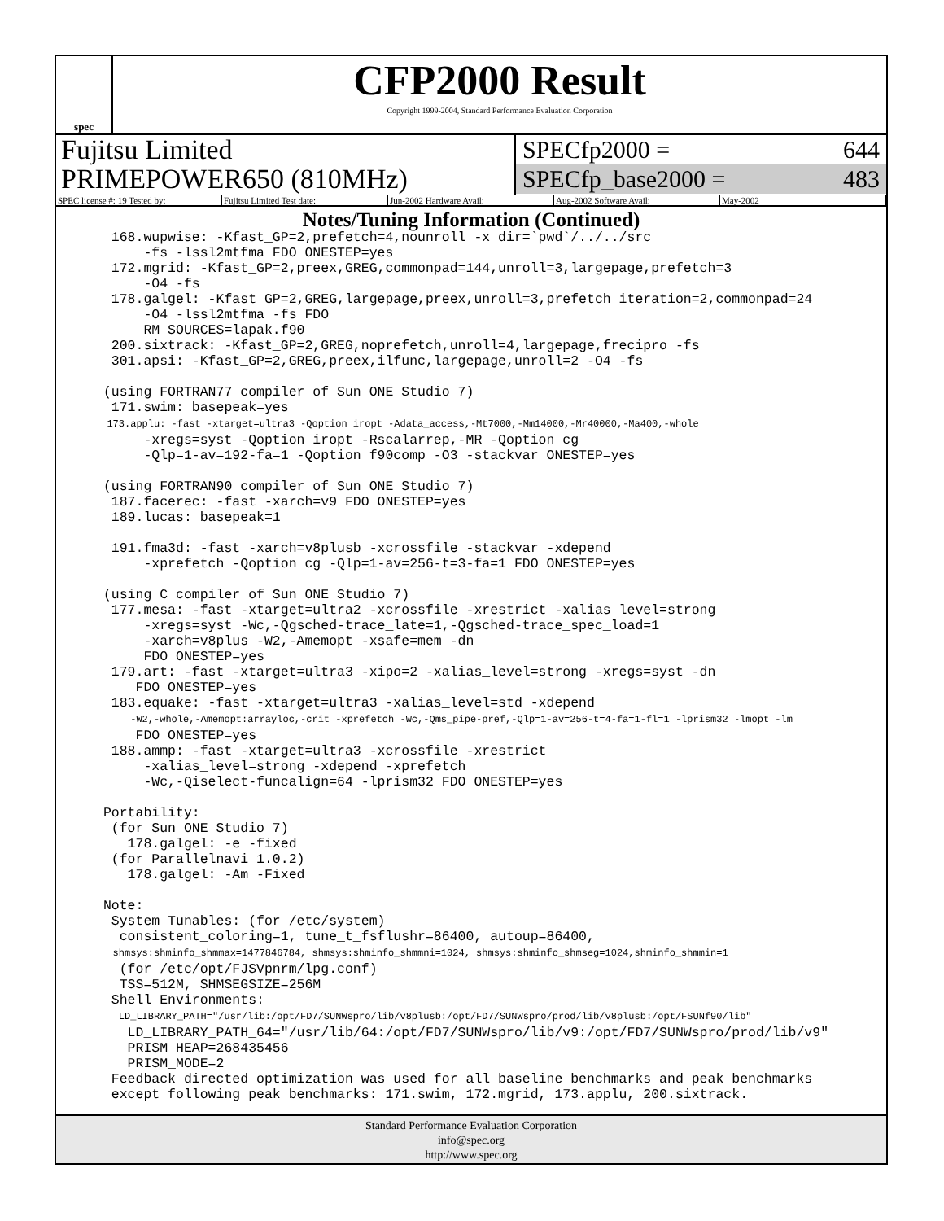spec
CFP2000 Result
Copyright 1999-2004, Standard Performance Evaluation Corporation
Fujitsu Limited
PRIMEPOWER650 (810MHz)
SPECfp2000 = 644
SPECfp_base2000 = 483
SPEC license #: 19 Tested by: Fujitsu Limited Test date: Jun-2002 Hardware Avail: Aug-2002 Software Avail: May-2002
Notes/Tuning Information (Continued)
  168.wupwise: -Kfast_GP=2,prefetch=4,nounroll -x dir=`pwd`/../../src
      -fs -lssl2mtfma FDO ONESTEP=yes
  172.mgrid: -Kfast_GP=2,preex,GREG,commonpad=144,unroll=3,largepage,prefetch=3
      -O4 -fs
  178.galgel: -Kfast_GP=2,GREG,largepage,preex,unroll=3,prefetch_iteration=2,commonpad=24
      -O4 -lssl2mtfma -fs FDO
      RM_SOURCES=lapak.f90
  200.sixtrack: -Kfast_GP=2,GREG,noprefetch,unroll=4,largepage,frecipro -fs
  301.apsi: -Kfast_GP=2,GREG,preex,ilfunc,largepage,unroll=2 -O4 -fs

 (using FORTRAN77 compiler of Sun ONE Studio 7)
  171.swim: basepeak=yes
  173.applu: -fast -xtarget=ultra3 -Qoption iropt -Adata_access,-Mt7000,-Mm14000,-Mr40000,-Ma400,-whole
      -xregs=syst -Qoption iropt -Rscalarrep,-MR -Qoption cg
      -Qlp=1-av=192-fa=1 -Qoption f90comp -O3 -stackvar ONESTEP=yes

 (using FORTRAN90 compiler of Sun ONE Studio 7)
  187.facerec: -fast -xarch=v9 FDO ONESTEP=yes
  189.lucas: basepeak=1

  191.fma3d: -fast -xarch=v8plusb -xcrossfile -stackvar -xdepend
      -xprefetch -Qoption cg -Qlp=1-av=256-t=3-fa=1 FDO ONESTEP=yes

 (using C compiler of Sun ONE Studio 7)
  177.mesa: -fast -xtarget=ultra2 -xcrossfile -xrestrict -xalias_level=strong
      -xregs=syst -Wc,-Qgsched-trace_late=1,-Qgsched-trace_spec_load=1
      -xarch=v8plus -W2,-Amemopt -xsafe=mem -dn
      FDO ONESTEP=yes
  179.art: -fast -xtarget=ultra3 -xipo=2 -xalias_level=strong -xregs=syst -dn
     FDO ONESTEP=yes
  183.equake: -fast -xtarget=ultra3 -xalias_level=std -xdepend
      -W2,-whole,-Amemopt:arrayloc,-crit -xprefetch -Wc,-Qms_pipe-pref,-Qlp=1-av=256-t=4-fa=1-fl=1 -lprism32 -lmopt -lm
     FDO ONESTEP=yes
  188.ammp: -fast -xtarget=ultra3 -xcrossfile -xrestrict
      -xalias_level=strong -xdepend -xprefetch
      -Wc,-Qiselect-funcalign=64 -lprism32 FDO ONESTEP=yes

 Portability:
  (for Sun ONE Studio 7)
    178.galgel: -e -fixed
  (for Parallelnavi 1.0.2)
    178.galgel: -Am -Fixed

 Note:
  System Tunables: (for /etc/system)
   consistent_coloring=1, tune_t_fsflushr=86400, autoup=86400,
   shmsys:shminfo_shmmax=1477846784, shmsys:shminfo_shmmni=1024, shmsys:shminfo_shmseg=1024,shminfo_shmmin=1
   (for /etc/opt/FJSVpnrm/lpg.conf)
   TSS=512M, SHMSEGSIZE=256M
  Shell Environments:
    LD_LIBRARY_PATH="/usr/lib:/opt/FD7/SUNWspro/lib/v8plusb:/opt/FD7/SUNWspro/prod/lib/v8plusb:/opt/FSUNf90/lib"
    LD_LIBRARY_PATH_64="/usr/lib/64:/opt/FD7/SUNWspro/lib/v9:/opt/FD7/SUNWspro/prod/lib/v9"
    PRISM_HEAP=268435456
    PRISM_MODE=2
  Feedback directed optimization was used for all baseline benchmarks and peak benchmarks
  except following peak benchmarks: 171.swim, 172.mgrid, 173.applu, 200.sixtrack.
Standard Performance Evaluation Corporation
info@spec.org
http://www.spec.org